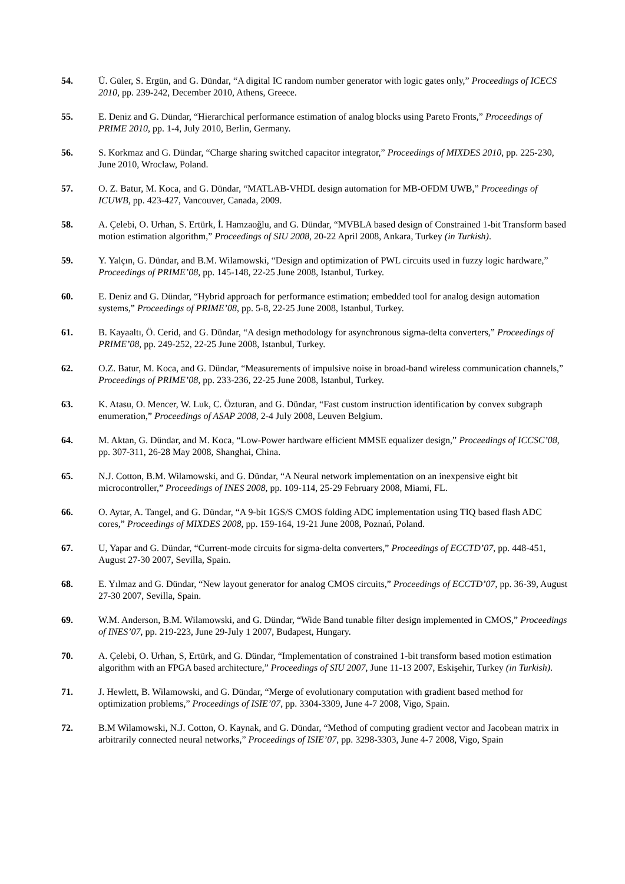54. Ü. Güler, S. Ergün, and G. Dündar, “A digital IC random number generator with logic gates only,” Proceedings of ICECS 2010, pp. 239-242, December 2010, Athens, Greece.
55. E. Deniz and G. Dündar, “Hierarchical performance estimation of analog blocks using Pareto Fronts,” Proceedings of PRIME 2010, pp. 1-4, July 2010, Berlin, Germany.
56. S. Korkmaz and G. Dündar, “Charge sharing switched capacitor integrator,” Proceedings of MIXDES 2010, pp. 225-230, June 2010, Wroclaw, Poland.
57. O. Z. Batur, M. Koca, and G. Dündar, “MATLAB-VHDL design automation for MB-OFDM UWB,” Proceedings of ICUWB, pp. 423-427, Vancouver, Canada, 2009.
58. A. Çelebi, O. Urhan, S. Ertürk, İ. Hamzaoğlu, and G. Dündar, “MVBLA based design of Constrained 1-bit Transform based motion estimation algorithm,” Proceedings of SIU 2008, 20-22 April 2008, Ankara, Turkey (in Turkish).
59. Y. Yalçın, G. Dündar, and B.M. Wilamowski, “Design and optimization of PWL circuits used in fuzzy logic hardware,” Proceedings of PRIME’08, pp. 145-148, 22-25 June 2008, Istanbul, Turkey.
60. E. Deniz and G. Dündar, “Hybrid approach for performance estimation; embedded tool for analog design automation systems,” Proceedings of PRIME’08, pp. 5-8, 22-25 June 2008, Istanbul, Turkey.
61. B. Kayaaltı, Ö. Cerid, and G. Dündar, “A design methodology for asynchronous sigma-delta converters,” Proceedings of PRIME’08, pp. 249-252, 22-25 June 2008, Istanbul, Turkey.
62. O.Z. Batur, M. Koca, and G. Dündar, “Measurements of impulsive noise in broad-band wireless communication channels,” Proceedings of PRIME’08, pp. 233-236, 22-25 June 2008, Istanbul, Turkey.
63. K. Atasu, O. Mencer, W. Luk, C. Özturan, and G. Dündar, “Fast custom instruction identification by convex subgraph enumeration,” Proceedings of ASAP 2008, 2-4 July 2008, Leuven Belgium.
64. M. Aktan, G. Dündar, and M. Koca, “Low-Power hardware efficient MMSE equalizer design,” Proceedings of ICCSC’08, pp. 307-311, 26-28 May 2008, Shanghai, China.
65. N.J. Cotton, B.M. Wilamowski, and G. Dündar, “A Neural network implementation on an inexpensive eight bit microcontroller,” Proceedings of INES 2008, pp. 109-114, 25-29 February 2008, Miami, FL.
66. O. Aytar, A. Tangel, and G. Dündar, “A 9-bit 1GS/S CMOS folding ADC implementation using TIQ based flash ADC cores,” Proceedings of MIXDES 2008, pp. 159-164, 19-21 June 2008, Poznań, Poland.
67. U, Yapar and G. Dündar, “Current-mode circuits for sigma-delta converters,” Proceedings of ECCTD’07, pp. 448-451, August 27-30 2007, Sevilla, Spain.
68. E. Yılmaz and G. Dündar, “New layout generator for analog CMOS circuits,” Proceedings of ECCTD’07, pp. 36-39, August 27-30 2007, Sevilla, Spain.
69. W.M. Anderson, B.M. Wilamowski, and G. Dündar, “Wide Band tunable filter design implemented in CMOS,” Proceedings of INES’07, pp. 219-223, June 29-July 1 2007, Budapest, Hungary.
70. A. Çelebi, O. Urhan, S, Ertürk, and G. Dündar, “Implementation of constrained 1-bit transform based motion estimation algorithm with an FPGA based architecture,” Proceedings of SIU 2007, June 11-13 2007, Eskişehir, Turkey (in Turkish).
71. J. Hewlett, B. Wilamowski, and G. Dündar, “Merge of evolutionary computation with gradient based method for optimization problems,” Proceedings of ISIE’07, pp. 3304-3309, June 4-7 2008, Vigo, Spain.
72. B.M Wilamowski, N.J. Cotton, O. Kaynak, and G. Dündar, “Method of computing gradient vector and Jacobean matrix in arbitrarily connected neural networks,” Proceedings of ISIE’07, pp. 3298-3303, June 4-7 2008, Vigo, Spain